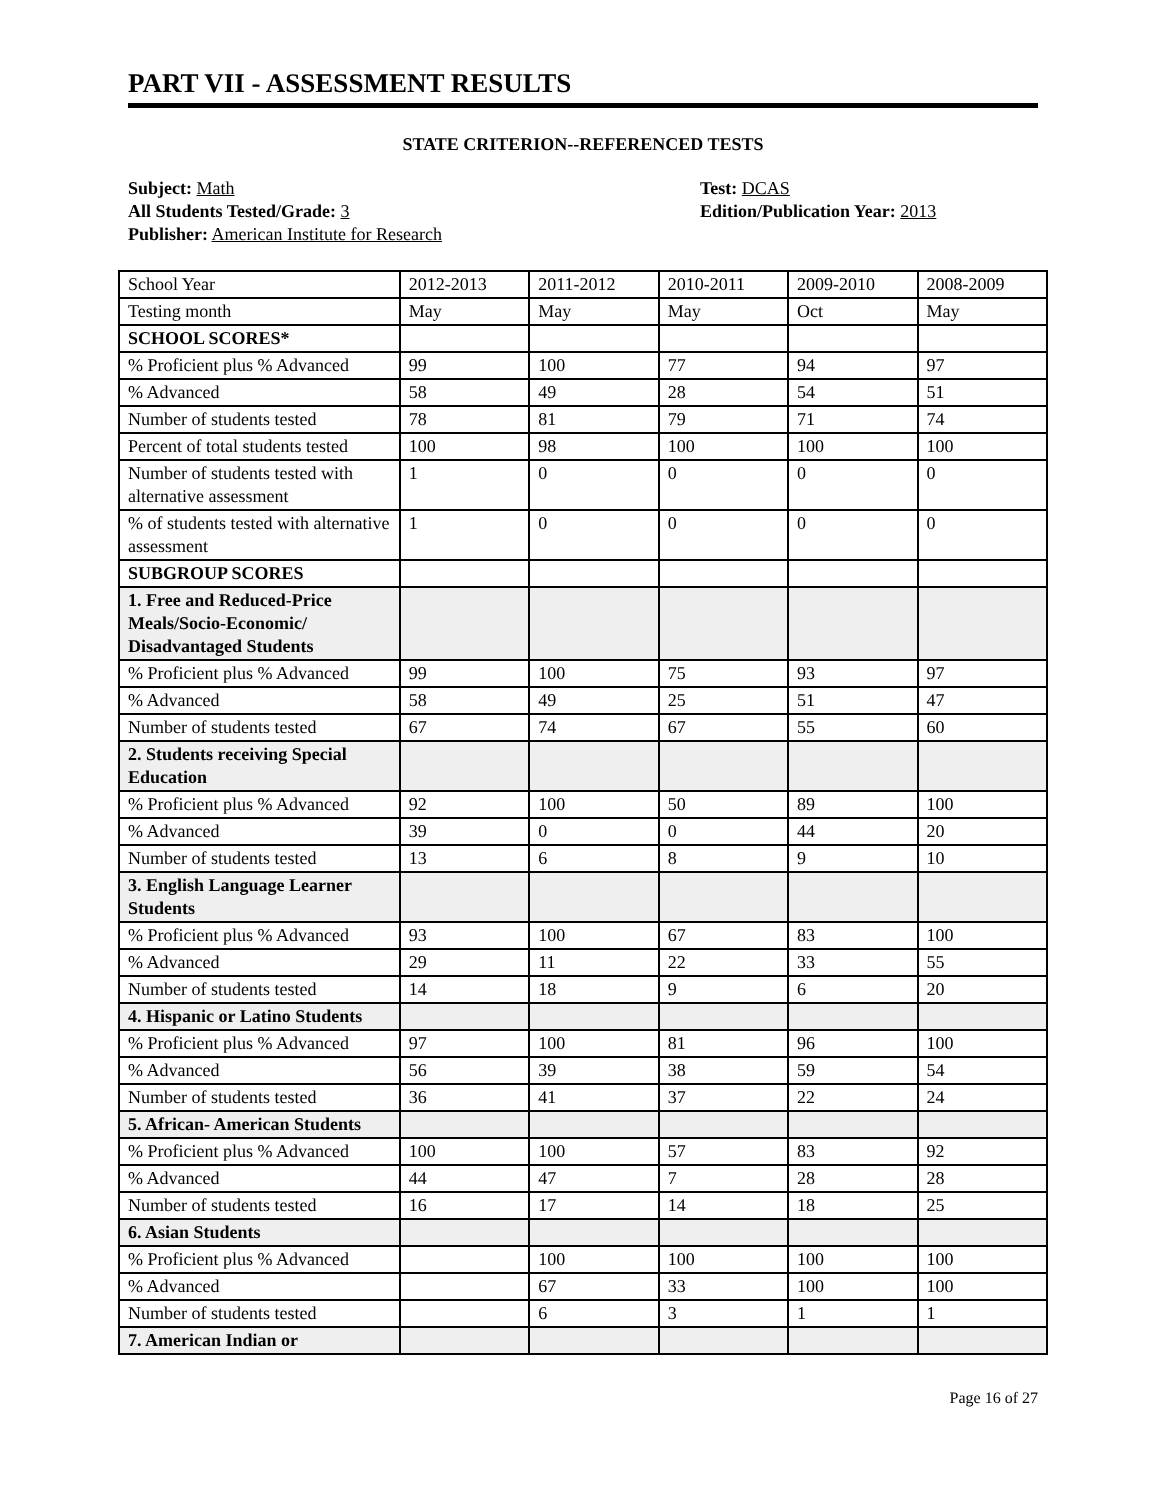PART VII - ASSESSMENT RESULTS
STATE CRITERION--REFERENCED TESTS
Subject: Math
All Students Tested/Grade: 3
Publisher: American Institute for Research
Test: DCAS
Edition/Publication Year: 2013
| School Year | 2012-2013 | 2011-2012 | 2010-2011 | 2009-2010 | 2008-2009 |
| Testing month | May | May | May | Oct | May |
| SCHOOL SCORES* | | | | | |
| % Proficient plus % Advanced | 99 | 100 | 77 | 94 | 97 |
| % Advanced | 58 | 49 | 28 | 54 | 51 |
| Number of students tested | 78 | 81 | 79 | 71 | 74 |
| Percent of total students tested | 100 | 98 | 100 | 100 | 100 |
| Number of students tested with alternative assessment | 1 | 0 | 0 | 0 | 0 |
| % of students tested with alternative assessment | 1 | 0 | 0 | 0 | 0 |
| SUBGROUP SCORES | | | | | |
| 1. Free and Reduced-Price Meals/Socio-Economic/ Disadvantaged Students | | | | | |
| % Proficient plus % Advanced | 99 | 100 | 75 | 93 | 97 |
| % Advanced | 58 | 49 | 25 | 51 | 47 |
| Number of students tested | 67 | 74 | 67 | 55 | 60 |
| 2. Students receiving Special Education | | | | | |
| % Proficient plus % Advanced | 92 | 100 | 50 | 89 | 100 |
| % Advanced | 39 | 0 | 0 | 44 | 20 |
| Number of students tested | 13 | 6 | 8 | 9 | 10 |
| 3. English Language Learner Students | | | | | |
| % Proficient plus % Advanced | 93 | 100 | 67 | 83 | 100 |
| % Advanced | 29 | 11 | 22 | 33 | 55 |
| Number of students tested | 14 | 18 | 9 | 6 | 20 |
| 4. Hispanic or Latino Students | | | | | |
| % Proficient plus % Advanced | 97 | 100 | 81 | 96 | 100 |
| % Advanced | 56 | 39 | 38 | 59 | 54 |
| Number of students tested | 36 | 41 | 37 | 22 | 24 |
| 5. African- American Students | | | | | |
| % Proficient plus % Advanced | 100 | 100 | 57 | 83 | 92 |
| % Advanced | 44 | 47 | 7 | 28 | 28 |
| Number of students tested | 16 | 17 | 14 | 18 | 25 |
| 6. Asian Students | | | | | |
| % Proficient plus % Advanced | | 100 | 100 | 100 | 100 |
| % Advanced | | 67 | 33 | 100 | 100 |
| Number of students tested | | 6 | 3 | 1 | 1 |
| 7. American Indian or | | | | | |
Page 16 of 27